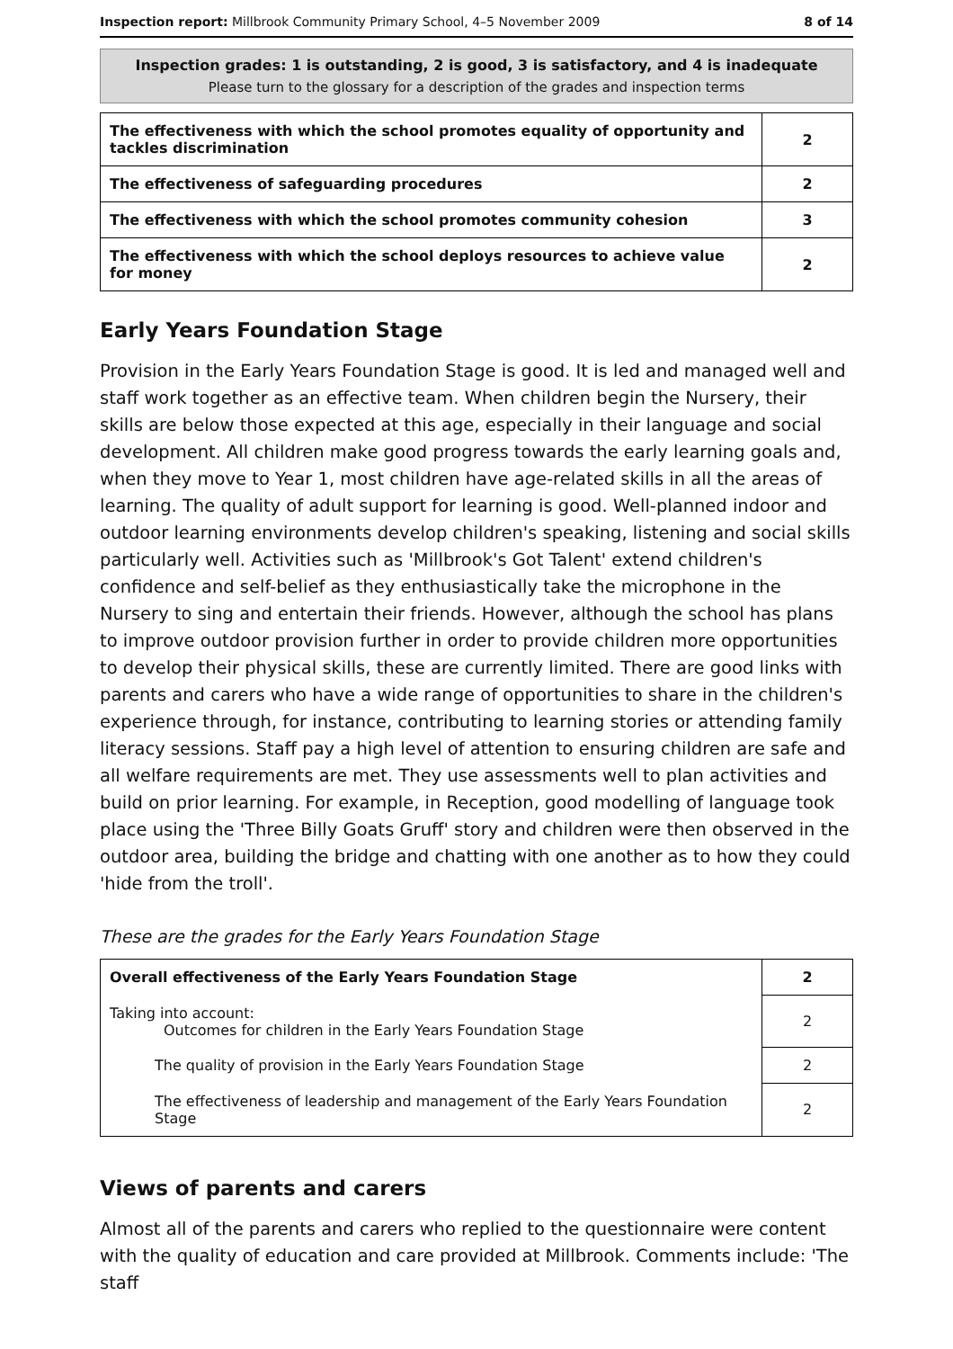Inspection report: Millbrook Community Primary School, 4–5 November 2009 8 of 14
Inspection grades: 1 is outstanding, 2 is good, 3 is satisfactory, and 4 is inadequate
Please turn to the glossary for a description of the grades and inspection terms
| The effectiveness with which the school promotes equality of opportunity and tackles discrimination | 2 |
| The effectiveness of safeguarding procedures | 2 |
| The effectiveness with which the school promotes community cohesion | 3 |
| The effectiveness with which the school deploys resources to achieve value for money | 2 |
Early Years Foundation Stage
Provision in the Early Years Foundation Stage is good. It is led and managed well and staff work together as an effective team. When children begin the Nursery, their skills are below those expected at this age, especially in their language and social development. All children make good progress towards the early learning goals and, when they move to Year 1, most children have age-related skills in all the areas of learning. The quality of adult support for learning is good. Well-planned indoor and outdoor learning environments develop children's speaking, listening and social skills particularly well. Activities such as 'Millbrook's Got Talent' extend children's confidence and self-belief as they enthusiastically take the microphone in the Nursery to sing and entertain their friends. However, although the school has plans to improve outdoor provision further in order to provide children more opportunities to develop their physical skills, these are currently limited. There are good links with parents and carers who have a wide range of opportunities to share in the children's experience through, for instance, contributing to learning stories or attending family literacy sessions. Staff pay a high level of attention to ensuring children are safe and all welfare requirements are met. They use assessments well to plan activities and build on prior learning. For example, in Reception, good modelling of language took place using the 'Three Billy Goats Gruff' story and children were then observed in the outdoor area, building the bridge and chatting with one another as to how they could 'hide from the troll'.
These are the grades for the Early Years Foundation Stage
| Overall effectiveness of the Early Years Foundation Stage | 2 |
| Taking into account: Outcomes for children in the Early Years Foundation Stage | 2 |
| The quality of provision in the Early Years Foundation Stage | 2 |
| The effectiveness of leadership and management of the Early Years Foundation Stage | 2 |
Views of parents and carers
Almost all of the parents and carers who replied to the questionnaire were content with the quality of education and care provided at Millbrook. Comments include: 'The staff